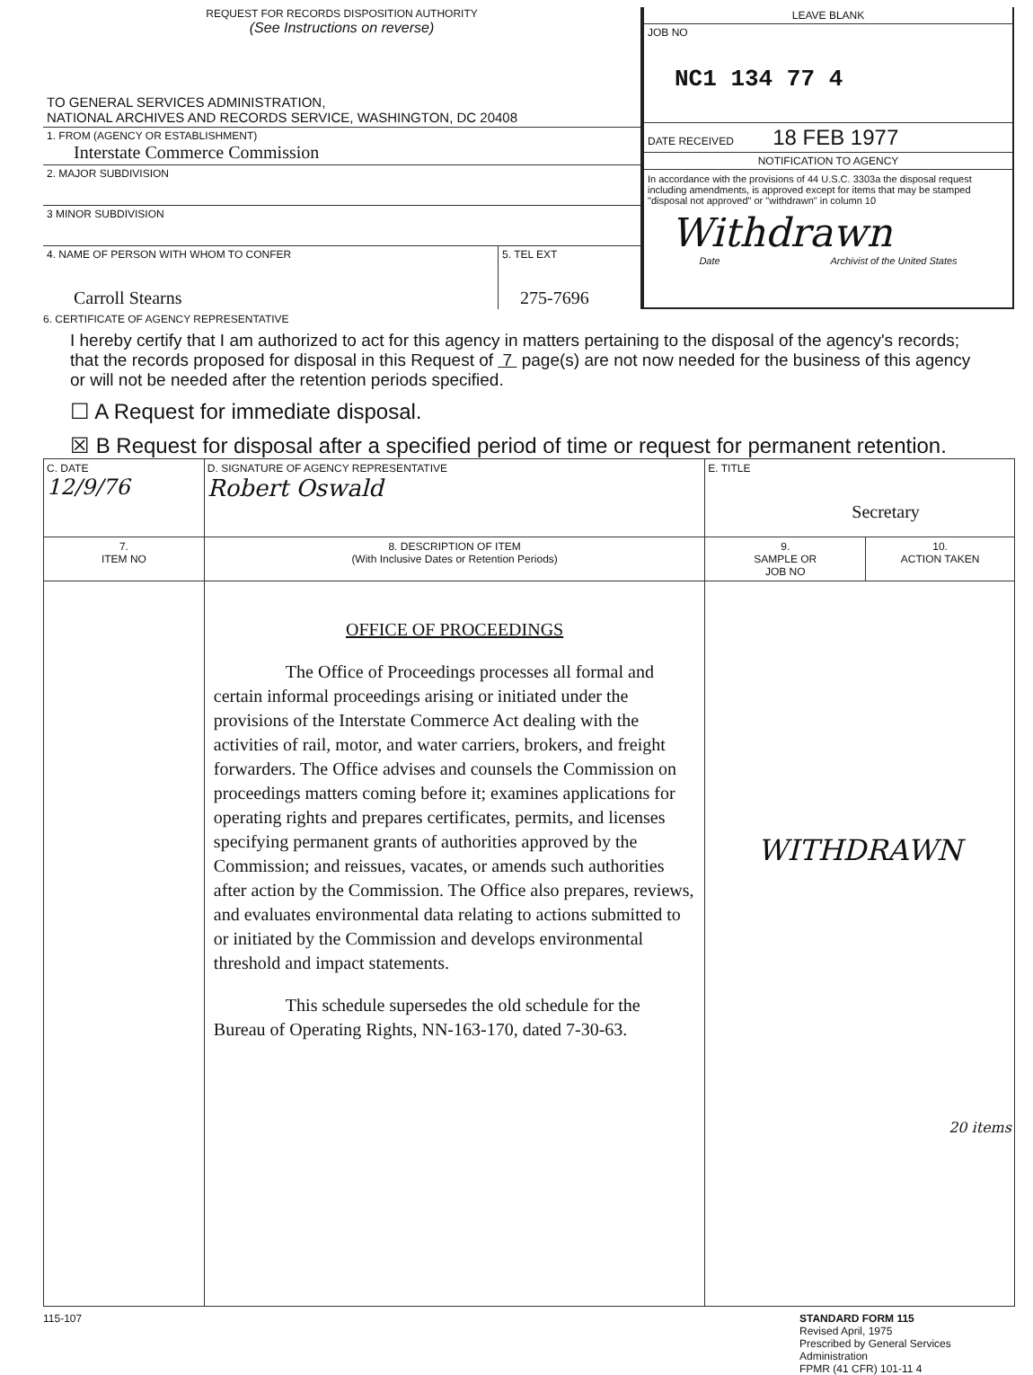REQUEST FOR RECORDS DISPOSITION AUTHORITY
(See Instructions on reverse)
TO GENERAL SERVICES ADMINISTRATION,
NATIONAL ARCHIVES AND RECORDS SERVICE, WASHINGTON, DC 20408
1. FROM (AGENCY OR ESTABLISHMENT)
Interstate Commerce Commission
2. MAJOR SUBDIVISION
3 MINOR SUBDIVISION
4. NAME OF PERSON WITH WHOM TO CONFER
Carroll Stearns
5. TEL EXT
275-7696
LEAVE BLANK
JOB NO
NC1 134 77 4
DATE RECEIVED 18 FEB 1977
NOTIFICATION TO AGENCY
In accordance with the provisions of 44 U.S.C. 3303a the disposal request including amendments, is approved except for items that may be stamped "disposal not approved" or "withdrawn" in column 10
Withdrawn
Date Archivist of the United States
6. CERTIFICATE OF AGENCY REPRESENTATIVE
I hereby certify that I am authorized to act for this agency in matters pertaining to the disposal of the agency's records; that the records proposed for disposal in this Request of 7 page(s) are not now needed for the business of this agency or will not be needed after the retention periods specified.
☐ A Request for immediate disposal.
☒ B Request for disposal after a specified period of time or request for permanent retention.
| C. DATE 12/9/76 | D. SIGNATURE OF AGENCY REPRESENTATIVE Robert Oswald | E. TITLE Secretary | |
| 7. ITEM NO | 8. DESCRIPTION OF ITEM (With Inclusive Dates or Retention Periods) | 9. SAMPLE OR JOB NO | 10. ACTION TAKEN |
| | OFFICE OF PROCEEDINGS The Office of Proceedings processes all formal and certain informal proceedings arising or initiated under the provisions of the Interstate Commerce Act dealing with the activities of rail, motor, and water carriers, brokers, and freight forwarders. The Office advises and counsels the Commission on proceedings matters coming before it; examines applications for operating rights and prepares certificates, permits, and licenses specifying permanent grants of authorities approved by the Commission; and reissues, vacates, or amends such authorities after action by the Commission. The Office also prepares, reviews, and evaluates environmental data relating to actions submitted to or initiated by the Commission and develops environmental threshold and impact statements. This schedule supersedes the old schedule for the Bureau of Operating Rights, NN-163-170, dated 7-30-63. | WITHDRAWN 20 items | |
115-107 STANDARD FORM 115
Revised April, 1975
Prescribed by General Services Administration
FPMR (41 CFR) 101-11 4